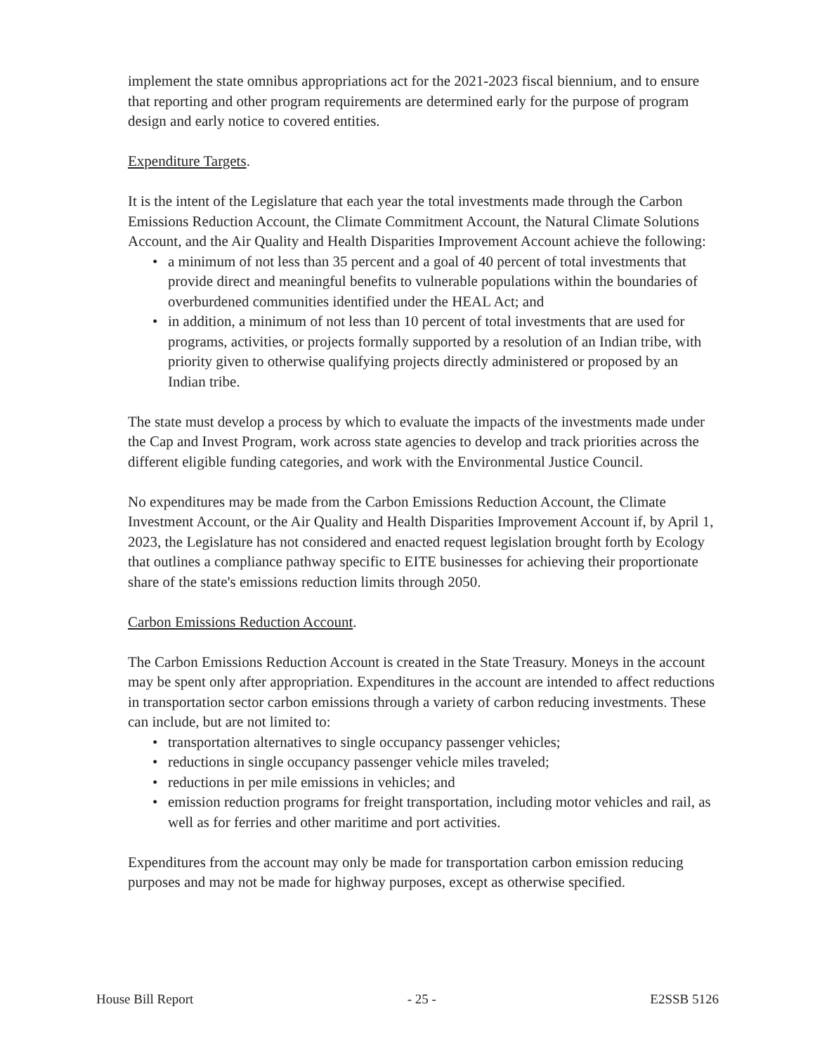implement the state omnibus appropriations act for the 2021-2023 fiscal biennium, and to ensure that reporting and other program requirements are determined early for the purpose of program design and early notice to covered entities.
Expenditure Targets.
It is the intent of the Legislature that each year the total investments made through the Carbon Emissions Reduction Account, the Climate Commitment Account, the Natural Climate Solutions Account, and the Air Quality and Health Disparities Improvement Account achieve the following:
• a minimum of not less than 35 percent and a goal of 40 percent of total investments that provide direct and meaningful benefits to vulnerable populations within the boundaries of overburdened communities identified under the HEAL Act; and
• in addition, a minimum of not less than 10 percent of total investments that are used for programs, activities, or projects formally supported by a resolution of an Indian tribe, with priority given to otherwise qualifying projects directly administered or proposed by an Indian tribe.
The state must develop a process by which to evaluate the impacts of the investments made under the Cap and Invest Program, work across state agencies to develop and track priorities across the different eligible funding categories, and work with the Environmental Justice Council.
No expenditures may be made from the Carbon Emissions Reduction Account, the Climate Investment Account, or the Air Quality and Health Disparities Improvement Account if, by April 1, 2023, the Legislature has not considered and enacted request legislation brought forth by Ecology that outlines a compliance pathway specific to EITE businesses for achieving their proportionate share of the state's emissions reduction limits through 2050.
Carbon Emissions Reduction Account.
The Carbon Emissions Reduction Account is created in the State Treasury. Moneys in the account may be spent only after appropriation. Expenditures in the account are intended to affect reductions in transportation sector carbon emissions through a variety of carbon reducing investments. These can include, but are not limited to:
• transportation alternatives to single occupancy passenger vehicles;
• reductions in single occupancy passenger vehicle miles traveled;
• reductions in per mile emissions in vehicles; and
• emission reduction programs for freight transportation, including motor vehicles and rail, as well as for ferries and other maritime and port activities.
Expenditures from the account may only be made for transportation carbon emission reducing purposes and may not be made for highway purposes, except as otherwise specified.
House Bill Report - 25 - E2SSB 5126